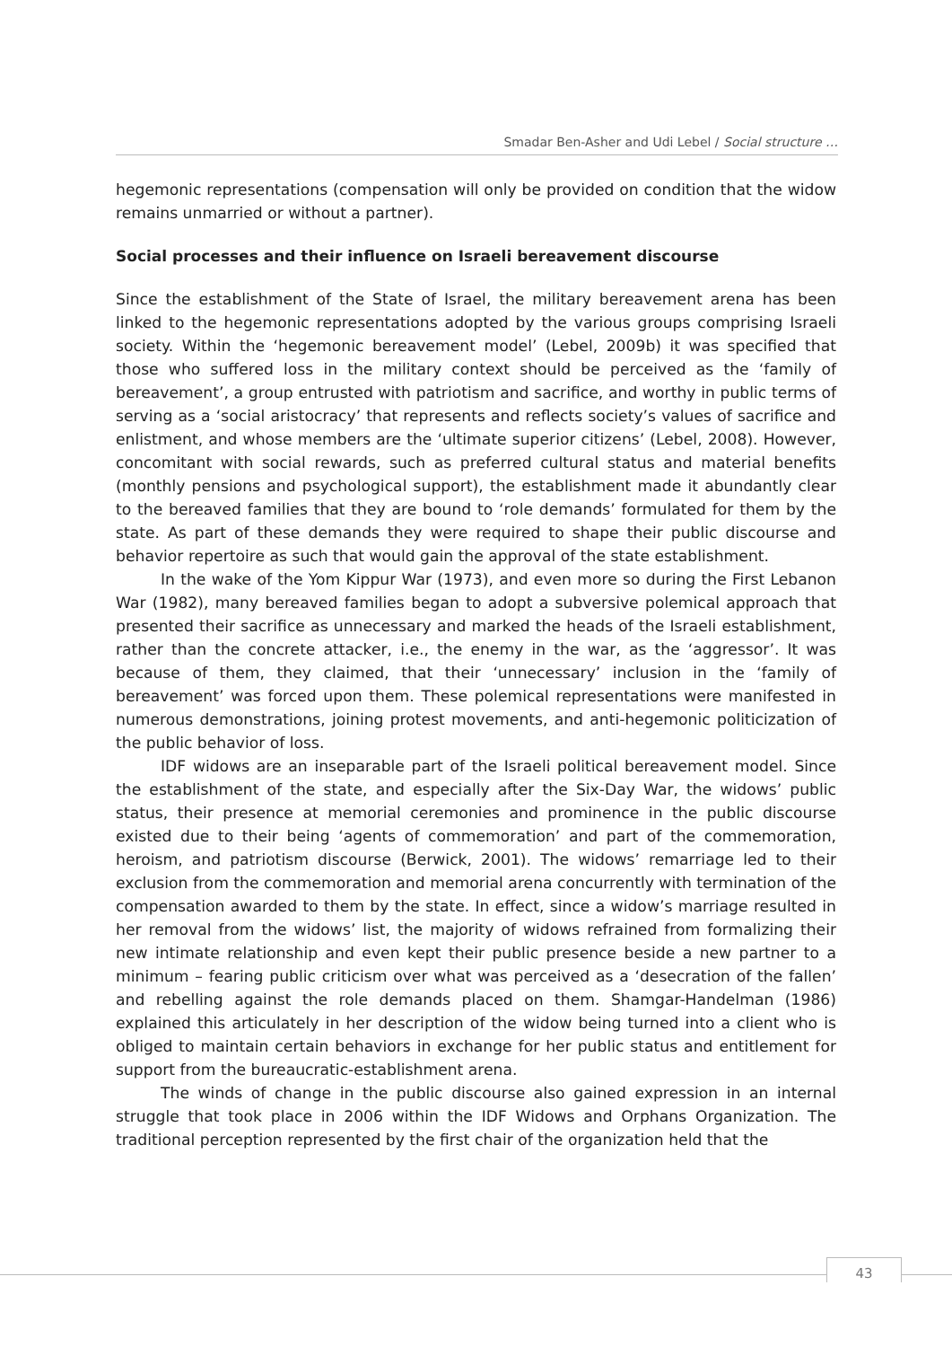Smadar Ben-Asher and Udi Lebel / Social structure …
hegemonic representations (compensation will only be provided on condition that the widow remains unmarried or without a partner).
Social processes and their influence on Israeli bereavement discourse
Since the establishment of the State of Israel, the military bereavement arena has been linked to the hegemonic representations adopted by the various groups comprising Israeli society. Within the ‘hegemonic bereavement model’ (Lebel, 2009b) it was specified that those who suffered loss in the military context should be perceived as the ‘family of bereavement’, a group entrusted with patriotism and sacrifice, and worthy in public terms of serving as a ‘social aristocracy’ that represents and reflects society’s values of sacrifice and enlistment, and whose members are the ‘ultimate superior citizens’ (Lebel, 2008). However, concomitant with social rewards, such as preferred cultural status and material benefits (monthly pensions and psychological support), the establishment made it abundantly clear to the bereaved families that they are bound to ‘role demands’ formulated for them by the state. As part of these demands they were required to shape their public discourse and behavior repertoire as such that would gain the approval of the state establishment.
In the wake of the Yom Kippur War (1973), and even more so during the First Lebanon War (1982), many bereaved families began to adopt a subversive polemical approach that presented their sacrifice as unnecessary and marked the heads of the Israeli establishment, rather than the concrete attacker, i.e., the enemy in the war, as the ‘aggressor’. It was because of them, they claimed, that their ‘unnecessary’ inclusion in the ‘family of bereavement’ was forced upon them. These polemical representations were manifested in numerous demonstrations, joining protest movements, and anti-hegemonic politicization of the public behavior of loss.
IDF widows are an inseparable part of the Israeli political bereavement model. Since the establishment of the state, and especially after the Six-Day War, the widows’ public status, their presence at memorial ceremonies and prominence in the public discourse existed due to their being ‘agents of commemoration’ and part of the commemoration, heroism, and patriotism discourse (Berwick, 2001). The widows’ remarriage led to their exclusion from the commemoration and memorial arena concurrently with termination of the compensation awarded to them by the state. In effect, since a widow’s marriage resulted in her removal from the widows’ list, the majority of widows refrained from formalizing their new intimate relationship and even kept their public presence beside a new partner to a minimum – fearing public criticism over what was perceived as a ‘desecration of the fallen’ and rebelling against the role demands placed on them. Shamgar-Handelman (1986) explained this articulately in her description of the widow being turned into a client who is obliged to maintain certain behaviors in exchange for her public status and entitlement for support from the bureaucratic-establishment arena.
The winds of change in the public discourse also gained expression in an internal struggle that took place in 2006 within the IDF Widows and Orphans Organization. The traditional perception represented by the first chair of the organization held that the
43